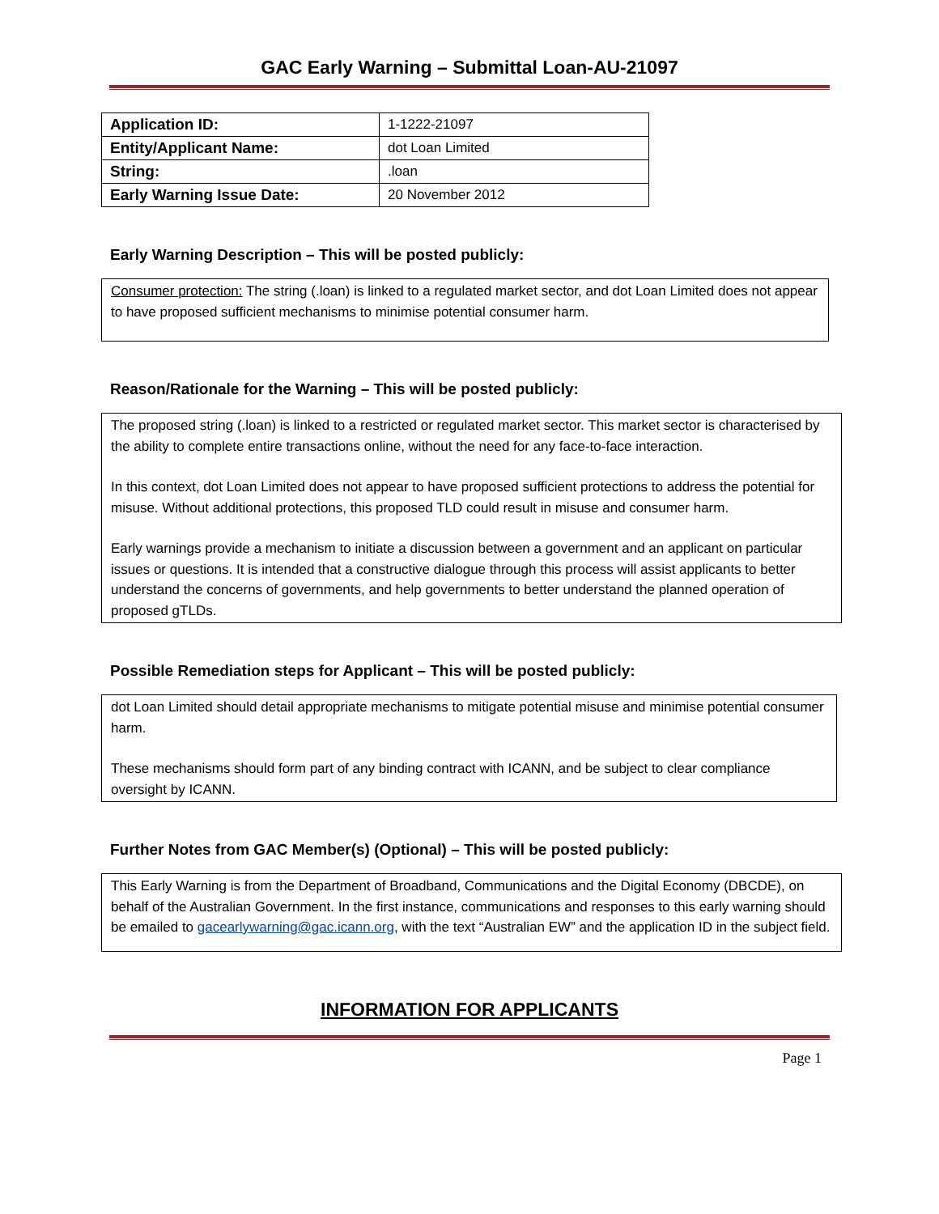GAC Early Warning – Submittal Loan-AU-21097
| Application ID: | 1-1222-21097 |
| Entity/Applicant Name: | dot Loan Limited |
| String: | .loan |
| Early Warning Issue Date: | 20 November 2012 |
Early Warning Description – This will be posted publicly:
Consumer protection: The string (.loan) is linked to a regulated market sector, and dot Loan Limited does not appear to have proposed sufficient mechanisms to minimise potential consumer harm.
Reason/Rationale for the Warning – This will be posted publicly:
The proposed string (.loan) is linked to a restricted or regulated market sector. This market sector is characterised by the ability to complete entire transactions online, without the need for any face-to-face interaction.
In this context, dot Loan Limited does not appear to have proposed sufficient protections to address the potential for misuse. Without additional protections, this proposed TLD could result in misuse and consumer harm.
Early warnings provide a mechanism to initiate a discussion between a government and an applicant on particular issues or questions. It is intended that a constructive dialogue through this process will assist applicants to better understand the concerns of governments, and help governments to better understand the planned operation of proposed gTLDs.
Possible Remediation steps for Applicant – This will be posted publicly:
dot Loan Limited should detail appropriate mechanisms to mitigate potential misuse and minimise potential consumer harm.
These mechanisms should form part of any binding contract with ICANN, and be subject to clear compliance oversight by ICANN.
Further Notes from GAC Member(s) (Optional) – This will be posted publicly:
This Early Warning is from the Department of Broadband, Communications and the Digital Economy (DBCDE), on behalf of the Australian Government. In the first instance, communications and responses to this early warning should be emailed to gacearlywarning@gac.icann.org, with the text “Australian EW” and the application ID in the subject field.
INFORMATION FOR APPLICANTS
Page 1